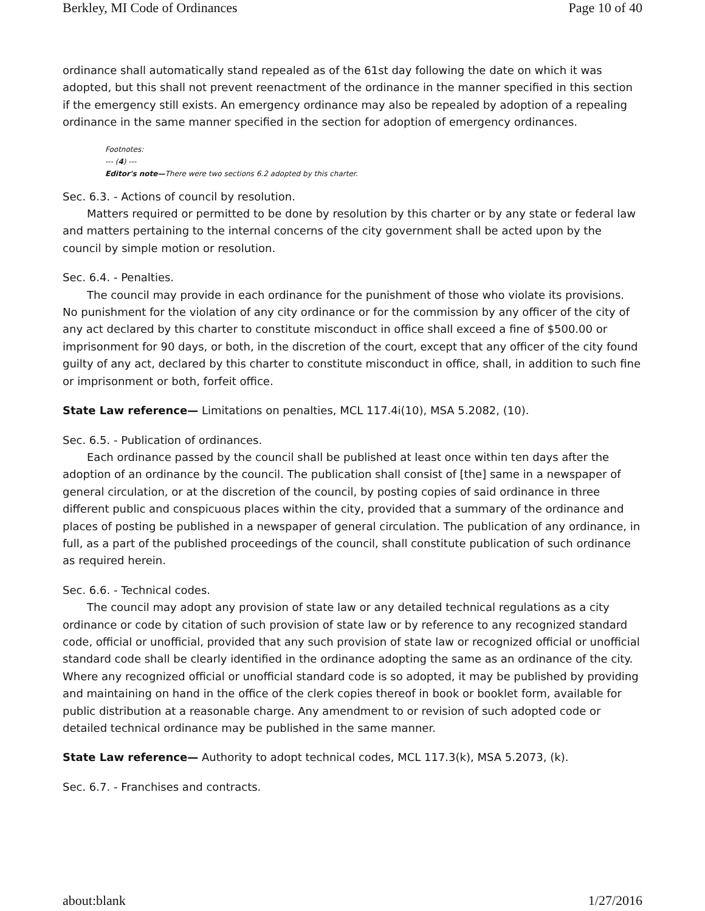Berkley, MI Code of Ordinances Page 10 of 40
ordinance shall automatically stand repealed as of the 61st day following the date on which it was adopted, but this shall not prevent reenactment of the ordinance in the manner specified in this section if the emergency still exists. An emergency ordinance may also be repealed by adoption of a repealing ordinance in the same manner specified in the section for adoption of emergency ordinances.
Footnotes:
--- (4) ---
Editor's note—There were two sections 6.2 adopted by this charter.
Sec. 6.3. - Actions of council by resolution.
Matters required or permitted to be done by resolution by this charter or by any state or federal law and matters pertaining to the internal concerns of the city government shall be acted upon by the council by simple motion or resolution.
Sec. 6.4. - Penalties.
The council may provide in each ordinance for the punishment of those who violate its provisions. No punishment for the violation of any city ordinance or for the commission by any officer of the city of any act declared by this charter to constitute misconduct in office shall exceed a fine of $500.00 or imprisonment for 90 days, or both, in the discretion of the court, except that any officer of the city found guilty of any act, declared by this charter to constitute misconduct in office, shall, in addition to such fine or imprisonment or both, forfeit office.
State Law reference— Limitations on penalties, MCL 117.4i(10), MSA 5.2082, (10).
Sec. 6.5. - Publication of ordinances.
Each ordinance passed by the council shall be published at least once within ten days after the adoption of an ordinance by the council. The publication shall consist of [the] same in a newspaper of general circulation, or at the discretion of the council, by posting copies of said ordinance in three different public and conspicuous places within the city, provided that a summary of the ordinance and places of posting be published in a newspaper of general circulation. The publication of any ordinance, in full, as a part of the published proceedings of the council, shall constitute publication of such ordinance as required herein.
Sec. 6.6. - Technical codes.
The council may adopt any provision of state law or any detailed technical regulations as a city ordinance or code by citation of such provision of state law or by reference to any recognized standard code, official or unofficial, provided that any such provision of state law or recognized official or unofficial standard code shall be clearly identified in the ordinance adopting the same as an ordinance of the city. Where any recognized official or unofficial standard code is so adopted, it may be published by providing and maintaining on hand in the office of the clerk copies thereof in book or booklet form, available for public distribution at a reasonable charge. Any amendment to or revision of such adopted code or detailed technical ordinance may be published in the same manner.
State Law reference— Authority to adopt technical codes, MCL 117.3(k), MSA 5.2073, (k).
Sec. 6.7. - Franchises and contracts.
about:blank 1/27/2016